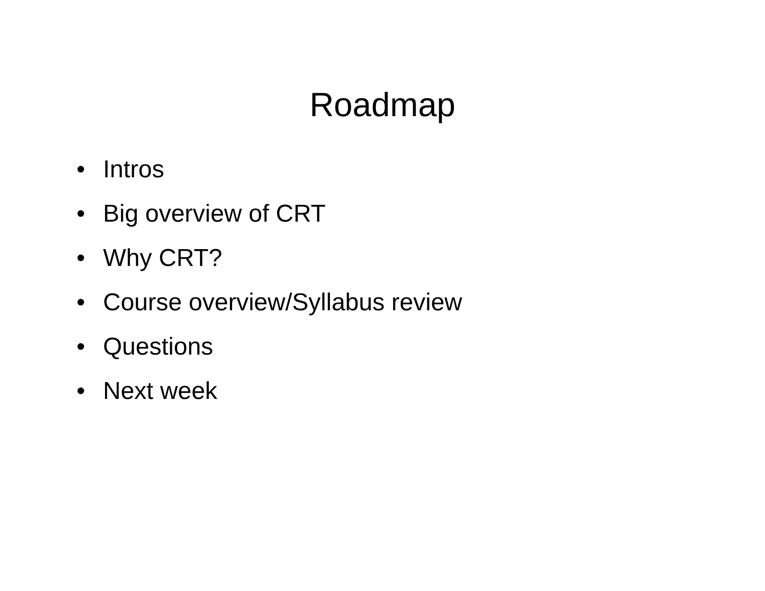Roadmap
• Intros
• Big overview of CRT
• Why CRT?
• Course overview/Syllabus review
• Questions
• Next week